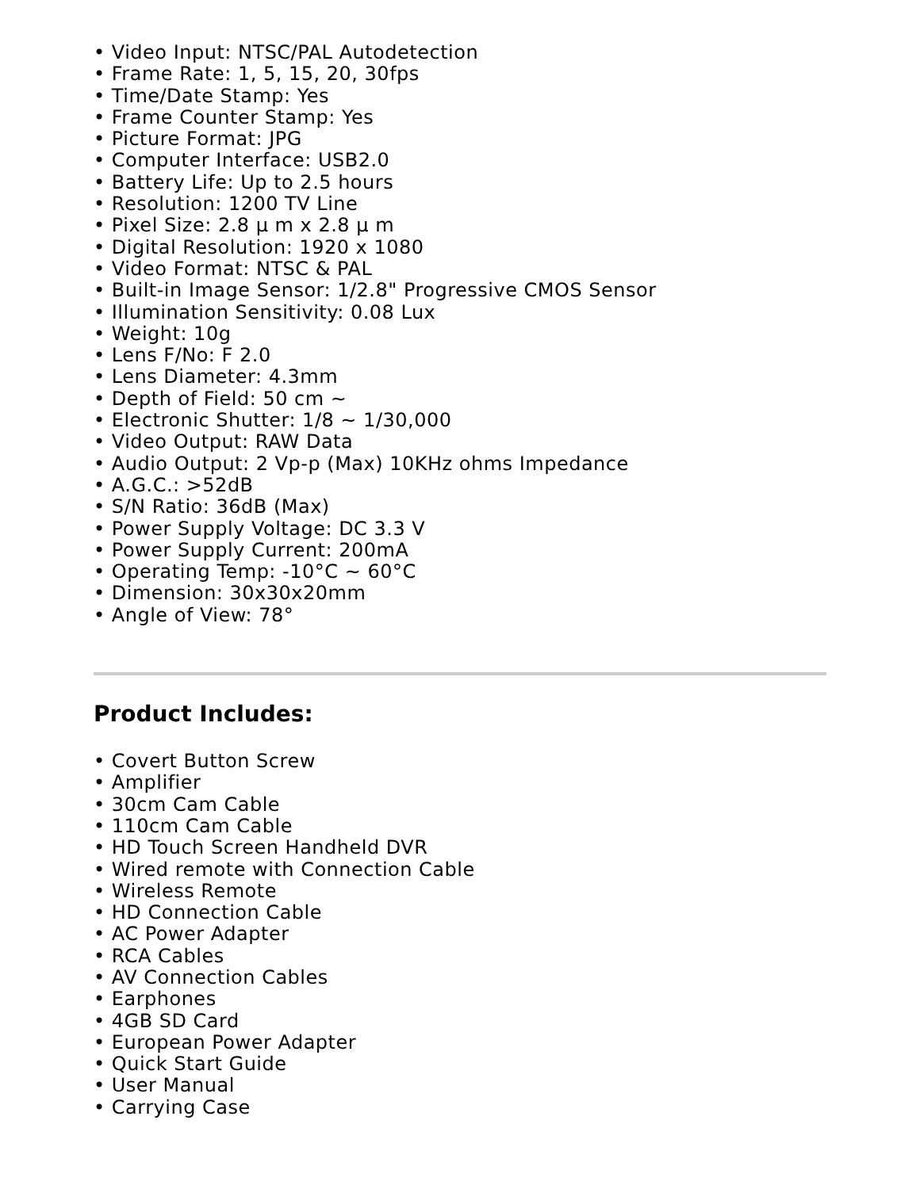• Video Input: NTSC/PAL Autodetection
• Frame Rate: 1, 5, 15, 20, 30fps
• Time/Date Stamp: Yes
• Frame Counter Stamp: Yes
• Picture Format: JPG
• Computer Interface: USB2.0
• Battery Life: Up to 2.5 hours
• Resolution: 1200 TV Line
• Pixel Size: 2.8 μ m x 2.8 μ m
• Digital Resolution: 1920 x 1080
• Video Format: NTSC & PAL
• Built-in Image Sensor: 1/2.8" Progressive CMOS Sensor
• Illumination Sensitivity: 0.08 Lux
• Weight: 10g
• Lens F/No: F 2.0
• Lens Diameter: 4.3mm
• Depth of Field: 50 cm ~
• Electronic Shutter: 1/8 ~ 1/30,000
• Video Output: RAW Data
• Audio Output: 2 Vp-p (Max) 10KHz ohms Impedance
• A.G.C.: >52dB
• S/N Ratio: 36dB (Max)
• Power Supply Voltage: DC 3.3 V
• Power Supply Current: 200mA
• Operating Temp: -10°C ~ 60°C
• Dimension: 30x30x20mm
• Angle of View: 78°
Product Includes:
• Covert Button Screw
• Amplifier
• 30cm Cam Cable
• 110cm Cam Cable
• HD Touch Screen Handheld DVR
• Wired remote with Connection Cable
• Wireless Remote
• HD Connection Cable
• AC Power Adapter
• RCA Cables
• AV Connection Cables
• Earphones
• 4GB SD Card
• European Power Adapter
• Quick Start Guide
• User Manual
• Carrying Case